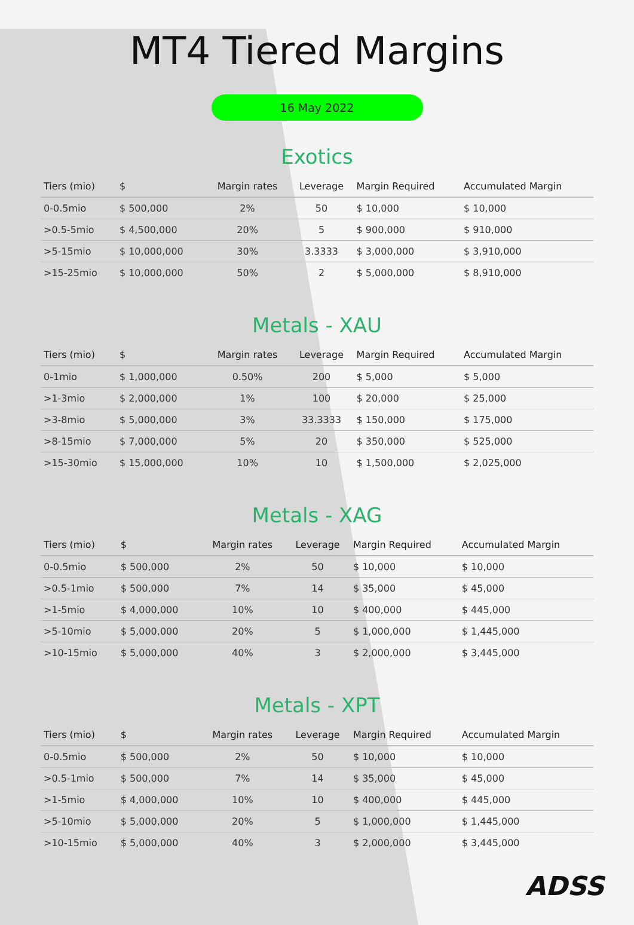MT4 Tiered Margins
16 May 2022
Exotics
| Tiers (mio) | $ | Margin rates | Leverage | Margin Required | Accumulated Margin |
| --- | --- | --- | --- | --- | --- |
| 0-0.5mio | $ 500,000 | 2% | 50 | $ 10,000 | $ 10,000 |
| >0.5-5mio | $ 4,500,000 | 20% | 5 | $ 900,000 | $ 910,000 |
| >5-15mio | $ 10,000,000 | 30% | 3.3333 | $ 3,000,000 | $ 3,910,000 |
| >15-25mio | $ 10,000,000 | 50% | 2 | $ 5,000,000 | $ 8,910,000 |
Metals - XAU
| Tiers (mio) | $ | Margin rates | Leverage | Margin Required | Accumulated Margin |
| --- | --- | --- | --- | --- | --- |
| 0-1mio | $ 1,000,000 | 0.50% | 200 | $ 5,000 | $ 5,000 |
| >1-3mio | $ 2,000,000 | 1% | 100 | $ 20,000 | $ 25,000 |
| >3-8mio | $ 5,000,000 | 3% | 33.3333 | $ 150,000 | $ 175,000 |
| >8-15mio | $ 7,000,000 | 5% | 20 | $ 350,000 | $ 525,000 |
| >15-30mio | $ 15,000,000 | 10% | 10 | $ 1,500,000 | $ 2,025,000 |
Metals - XAG
| Tiers (mio) | $ | Margin rates | Leverage | Margin Required | Accumulated Margin |
| --- | --- | --- | --- | --- | --- |
| 0-0.5mio | $ 500,000 | 2% | 50 | $ 10,000 | $ 10,000 |
| >0.5-1mio | $ 500,000 | 7% | 14 | $ 35,000 | $ 45,000 |
| >1-5mio | $ 4,000,000 | 10% | 10 | $ 400,000 | $ 445,000 |
| >5-10mio | $ 5,000,000 | 20% | 5 | $ 1,000,000 | $ 1,445,000 |
| >10-15mio | $ 5,000,000 | 40% | 3 | $ 2,000,000 | $ 3,445,000 |
Metals - XPT
| Tiers (mio) | $ | Margin rates | Leverage | Margin Required | Accumulated Margin |
| --- | --- | --- | --- | --- | --- |
| 0-0.5mio | $ 500,000 | 2% | 50 | $ 10,000 | $ 10,000 |
| >0.5-1mio | $ 500,000 | 7% | 14 | $ 35,000 | $ 45,000 |
| >1-5mio | $ 4,000,000 | 10% | 10 | $ 400,000 | $ 445,000 |
| >5-10mio | $ 5,000,000 | 20% | 5 | $ 1,000,000 | $ 1,445,000 |
| >10-15mio | $ 5,000,000 | 40% | 3 | $ 2,000,000 | $ 3,445,000 |
ADSS